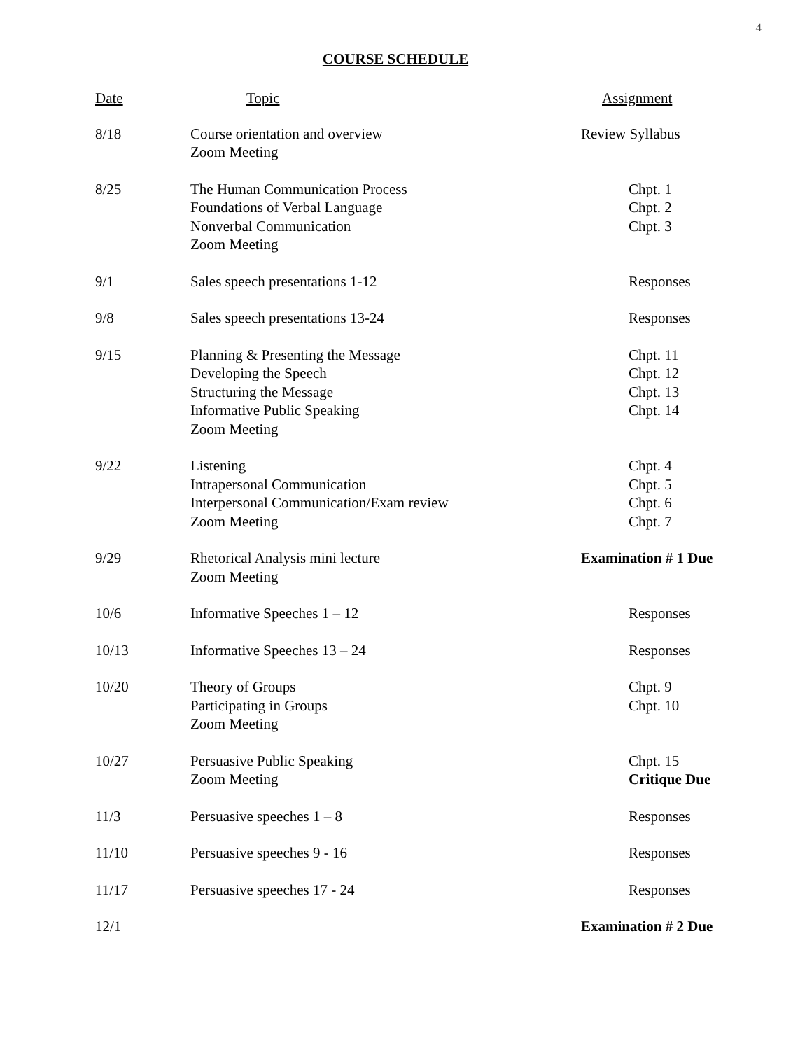4
COURSE SCHEDULE
| Date | Topic | Assignment |
| --- | --- | --- |
| 8/18 | Course orientation and overview Zoom Meeting | Review Syllabus |
| 8/25 | The Human Communication Process Foundations of Verbal Language Nonverbal Communication Zoom Meeting | Chpt. 1 Chpt. 2 Chpt. 3 |
| 9/1 | Sales speech presentations 1-12 | Responses |
| 9/8 | Sales speech presentations 13-24 | Responses |
| 9/15 | Planning & Presenting the Message Developing the Speech Structuring the Message Informative Public Speaking Zoom Meeting | Chpt. 11 Chpt. 12 Chpt. 13 Chpt. 14 |
| 9/22 | Listening Intrapersonal Communication Interpersonal Communication/Exam review Zoom Meeting | Chpt. 4 Chpt. 5 Chpt. 6 Chpt. 7 |
| 9/29 | Rhetorical Analysis mini lecture Zoom Meeting | Examination # 1 Due |
| 10/6 | Informative Speeches 1 – 12 | Responses |
| 10/13 | Informative Speeches 13 – 24 | Responses |
| 10/20 | Theory of Groups Participating in Groups Zoom Meeting | Chpt. 9 Chpt. 10 |
| 10/27 | Persuasive Public Speaking Zoom Meeting | Chpt. 15 Critique Due |
| 11/3 | Persuasive speeches 1 – 8 | Responses |
| 11/10 | Persuasive speeches 9 - 16 | Responses |
| 11/17 | Persuasive speeches 17 - 24 | Responses |
| 12/1 | | Examination # 2 Due |